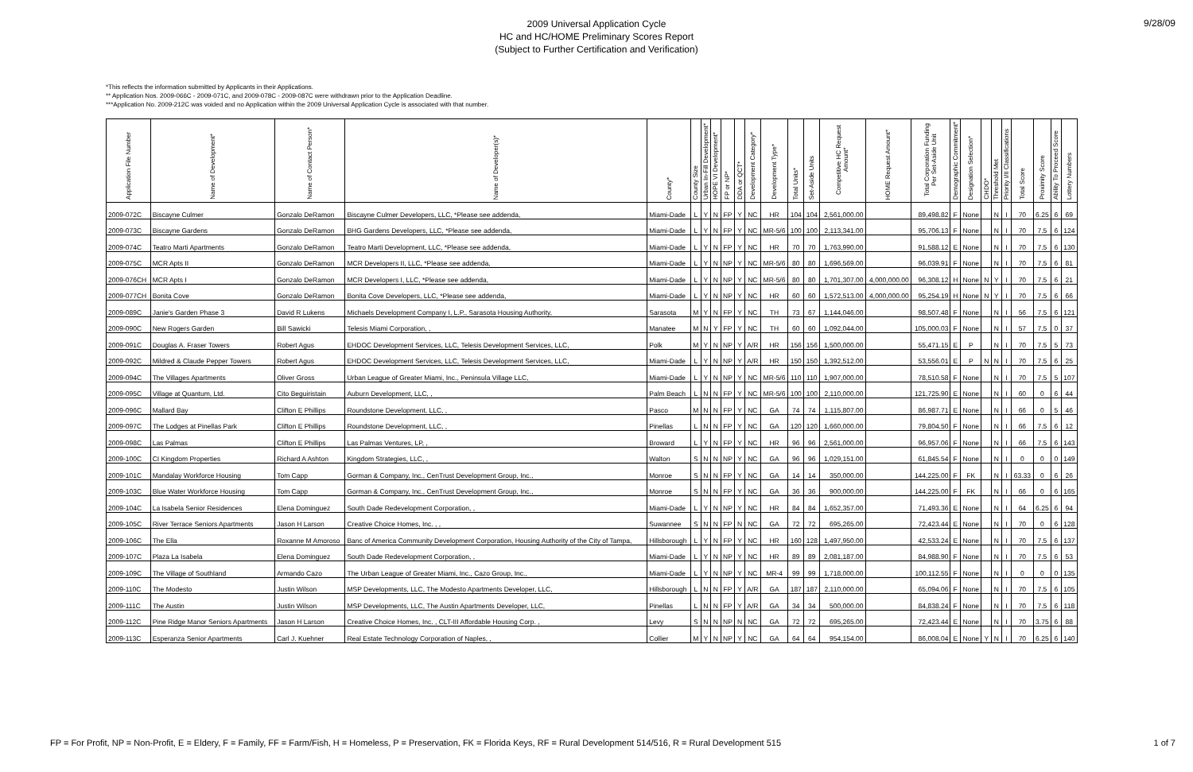2009 Universal Application Cycle
HC and HC/HOME Preliminary Scores Report
(Subject to Further Certification and Verification)
9/28/09
*This reflects the information submitted by Applicants in their Applications.
** Application Nos. 2009-066C - 2009-071C, and 2009-078C - 2009-087C were withdrawn prior to the Application Deadline.
***Application No. 2009-212C was voided and no Application within the 2009 Universal Application Cycle is associated with that number.
| Application File Number | Name of Development* | Name of Contact Person* | Name of Developer(s)* | County* | County Size | Urban In-Fill Development* | HOPE VI Development* | FP or NP* | DDA or QCT* | Development Category* | Development Type* | Total Units* | Set-Aside Units | Competitive HC Request Amount* | HOME Request Amount* | Total Corporation Funding Per Set-Aside Unit | Demographic Commitment* | Designation Selection* | CHDO* | Threshold Met | Priority I/II Classifications | Total Score | Proximity Score | Ability To Proceed Score | Lottery Numbers |
| --- | --- | --- | --- | --- | --- | --- | --- | --- | --- | --- | --- | --- | --- | --- | --- | --- | --- | --- | --- | --- | --- | --- | --- | --- | --- |
| 2009-072C | Biscayne Culmer | Gonzalo DeRamon | Biscayne Culmer Developers, LLC, *Please see addenda, | Miami-Dade | L | Y | N | FP | Y | NC | HR | 104 | 104 | 2,561,000.00 | | 89,498.82 | F | None | | N | I | 70 | 6.25 | 6 | 69 |
| 2009-073C | Biscayne Gardens | Gonzalo DeRamon | BHG Gardens Developers, LLC, *Please see addenda, | Miami-Dade | L | Y | N | FP | Y | NC | MR-5/6 | 100 | 100 | 2,113,341.00 | | 95,706.13 | F | None | | N | I | 70 | 7.5 | 6 | 124 |
| 2009-074C | Teatro Marti Apartments | Gonzalo DeRamon | Teatro Marti Development, LLC, *Please see addenda, | Miami-Dade | L | Y | N | FP | Y | NC | HR | 70 | 70 | 1,763,990.00 | | 91,588.12 | E | None | | N | I | 70 | 7.5 | 6 | 130 |
| 2009-075C | MCR Apts II | Gonzalo DeRamon | MCR Developers II, LLC, *Please see addenda, | Miami-Dade | L | Y | N | NP | Y | NC | MR-5/6 | 80 | 80 | 1,696,569.00 | | 96,039.91 | F | None | | N | I | 70 | 7.5 | 6 | 81 |
| 2009-076CH | MCR Apts I | Gonzalo DeRamon | MCR Developers I, LLC, *Please see addenda, | Miami-Dade | L | Y | N | NP | Y | NC | MR-5/6 | 80 | 80 | 1,701,307.00 | 4,000,000.00 | 96,308.12 | H | None | N | Y | I | 70 | 7.5 | 6 | 21 |
| 2009-077CH | Bonita Cove | Gonzalo DeRamon | Bonita Cove Developers, LLC, *Please see addenda, | Miami-Dade | L | Y | N | NP | Y | NC | HR | 60 | 60 | 1,572,513.00 | 4,000,000.00 | 95,254.19 | H | None | N | Y | I | 70 | 7.5 | 6 | 66 |
| 2009-089C | Janie's Garden Phase 3 | David R Lukens | Michaels Development Company I, L.P., Sarasota Housing Authority, | Sarasota | M | Y | N | FP | Y | NC | TH | 73 | 67 | 1,144,046.00 | | 98,507.48 | F | None | | N | I | 56 | 7.5 | 6 | 121 |
| 2009-090C | New Rogers Garden | Bill Sawicki | Telesis Miami Corporation, , | Manatee | M | N | Y | FP | Y | NC | TH | 60 | 60 | 1,092,044.00 | | 105,000.03 | F | None | | N | I | 57 | 7.5 | 0 | 37 |
| 2009-091C | Douglas A. Fraser Towers | Robert Agus | EHDOC Development Services, LLC, Telesis Development Services, LLC, | Polk | M | Y | N | NP | Y | A/R | HR | 156 | 156 | 1,500,000.00 | | 55,471.15 | E | P | | N | I | 70 | 7.5 | 5 | 73 |
| 2009-092C | Mildred & Claude Pepper Towers | Robert Agus | EHDOC Development Services, LLC, Telesis Development Services, LLC, | Miami-Dade | L | Y | N | NP | Y | A/R | HR | 150 | 150 | 1,392,512.00 | | 53,556.01 | E | P | N | N | I | 70 | 7.5 | 6 | 25 |
| 2009-094C | The Villages Apartments | Oliver Gross | Urban League of Greater Miami, Inc., Peninsula Village LLC, | Miami-Dade | L | Y | N | NP | Y | NC | MR-5/6 | 110 | 110 | 1,907,000.00 | | 78,510.58 | F | None | | N | I | 70 | 7.5 | 5 | 107 |
| 2009-095C | Village at Quantum, Ltd. | Cito Beguiristain | Auburn Development, LLC, , | Palm Beach | L | N | N | FP | Y | NC | MR-5/6 | 100 | 100 | 2,110,000.00 | | 121,725.90 | E | None | | N | I | 60 | 0 | 6 | 44 |
| 2009-096C | Mallard Bay | Clifton E Phillips | Roundstone Development, LLC, , | Pasco | M | N | N | FP | Y | NC | GA | 74 | 74 | 1,115,807.00 | | 86,987.71 | E | None | | N | I | 66 | 0 | 5 | 46 |
| 2009-097C | The Lodges at Pinellas Park | Clifton E Phillips | Roundstone Development, LLC, , | Pinellas | L | N | N | FP | Y | NC | GA | 120 | 120 | 1,660,000.00 | | 79,804.50 | F | None | | N | I | 66 | 7.5 | 6 | 12 |
| 2009-098C | Las Palmas | Clifton E Phillips | Las Palmas Ventures, LP, , | Broward | L | Y | N | FP | Y | NC | HR | 96 | 96 | 2,561,000.00 | | 96,957.06 | F | None | | N | I | 66 | 7.5 | 6 | 143 |
| 2009-100C | CI Kingdom Properties | Richard A Ashton | Kingdom Strategies, LLC, , | Walton | S | N | N | NP | Y | NC | GA | 96 | 96 | 1,029,151.00 | | 61,845.54 | F | None | | N | I | 0 | 0 | 0 | 149 |
| 2009-101C | Mandalay Workforce Housing | Tom Capp | Gorman & Company, Inc., CenTrust Development Group, Inc., | Monroe | S | N | N | FP | Y | NC | GA | 14 | 14 | 350,000.00 | | 144,225.00 | F | FK | | N | I | 63.33 | 0 | 6 | 26 |
| 2009-103C | Blue Water Workforce Housing | Tom Capp | Gorman & Company, Inc., CenTrust Development Group, Inc., | Monroe | S | N | N | FP | Y | NC | GA | 36 | 36 | 900,000.00 | | 144,225.00 | F | FK | | N | I | 66 | 0 | 6 | 165 |
| 2009-104C | La Isabela Senior Residences | Elena Dominguez | South Dade Redevelopment Corporation, , | Miami-Dade | L | Y | N | NP | Y | NC | HR | 84 | 84 | 1,652,357.00 | | 71,493.36 | E | None | | N | I | 64 | 6.25 | 6 | 94 |
| 2009-105C | River Terrace Seniors Apartments | Jason H Larson | Creative Choice Homes, Inc. , , | Suwannee | S | N | N | FP | N | NC | GA | 72 | 72 | 695,265.00 | | 72,423.44 | E | None | | N | I | 70 | 0 | 6 | 128 |
| 2009-106C | The Ella | Roxanne M Amoroso | Banc of America Community Development Corporation, Housing Authority of the City of Tampa, | Hillsborough | L | Y | N | FP | Y | NC | HR | 160 | 128 | 1,497,950.00 | | 42,533.24 | E | None | | N | I | 70 | 7.5 | 6 | 137 |
| 2009-107C | Plaza La Isabela | Elena Dominguez | South Dade Redevelopment Corporation, , | Miami-Dade | L | Y | N | NP | Y | NC | HR | 89 | 89 | 2,081,187.00 | | 84,988.90 | F | None | | N | I | 70 | 7.5 | 6 | 53 |
| 2009-109C | The Village of Southland | Armando Cazo | The Urban League of Greater Miami, Inc., Cazo Group, Inc., | Miami-Dade | L | Y | N | NP | Y | NC | MR-4 | 99 | 99 | 1,718,000.00 | | 100,112.55 | F | None | | N | I | 0 | 0 | 0 | 135 |
| 2009-110C | The Modesto | Justin Wilson | MSP Developments, LLC, The Modesto Apartments Developer, LLC, | Hillsborough | L | N | N | FP | Y | A/R | GA | 187 | 187 | 2,110,000.00 | | 65,094.06 | F | None | | N | I | 70 | 7.5 | 6 | 105 |
| 2009-111C | The Austin | Justin Wilson | MSP Developments, LLC, The Austin Apartments Developer, LLC, | Pinellas | L | N | N | FP | Y | A/R | GA | 34 | 34 | 500,000.00 | | 84,838.24 | F | None | | N | I | 70 | 7.5 | 6 | 118 |
| 2009-112C | Pine Ridge Manor Seniors Apartments | Jason H Larson | Creative Choice Homes, Inc. , CLT-III Affordable Housing Corp. , | Levy | S | N | N | NP | N | NC | GA | 72 | 72 | 695,265.00 | | 72,423.44 | E | None | | N | I | 70 | 3.75 | 6 | 88 |
| 2009-113C | Esperanza Senior Apartments | Carl J. Kuehner | Real Estate Technology Corporation of Naples, , | Collier | M | Y | N | NP | Y | NC | GA | 64 | 64 | 954,154.00 | | 86,008.04 | E | None | Y | N | I | 70 | 6.25 | 6 | 140 |
FP = For Profit, NP = Non-Profit, E = Eldery, F = Family, FF = Farm/Fish, H = Homeless, P = Preservation, FK = Florida Keys, RF = Rural Development 514/516, R = Rural Development 515
1 of 7